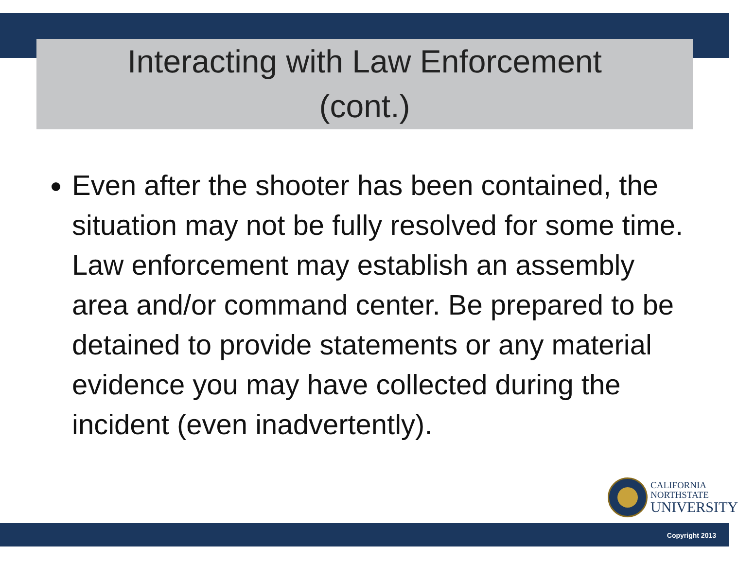Interacting with Law Enforcement
(cont.)
Even after the shooter has been contained, the situation may not be fully resolved for some time. Law enforcement may establish an assembly area and/or command center. Be prepared to be detained to provide statements or any material evidence you may have collected during the incident (even inadvertently).
CALIFORNIA
NORTHSTATE
UNIVERSITY
Copyright 2013